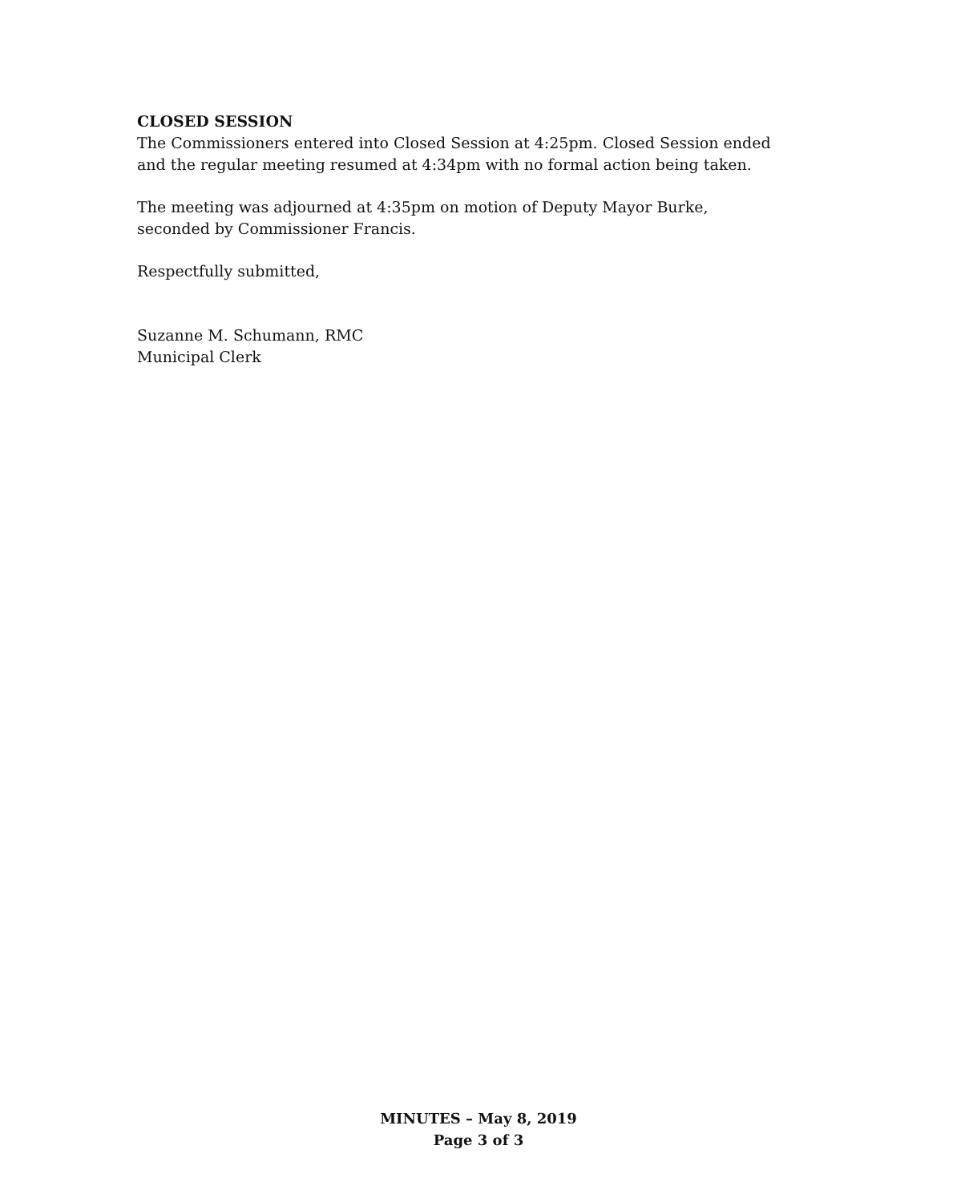CLOSED SESSION
The Commissioners entered into Closed Session at 4:25pm. Closed Session ended and the regular meeting resumed at 4:34pm with no formal action being taken.
The meeting was adjourned at 4:35pm on motion of Deputy Mayor Burke, seconded by Commissioner Francis.
Respectfully submitted,
Suzanne M. Schumann, RMC
Municipal Clerk
MINUTES – May 8, 2019
Page 3 of 3